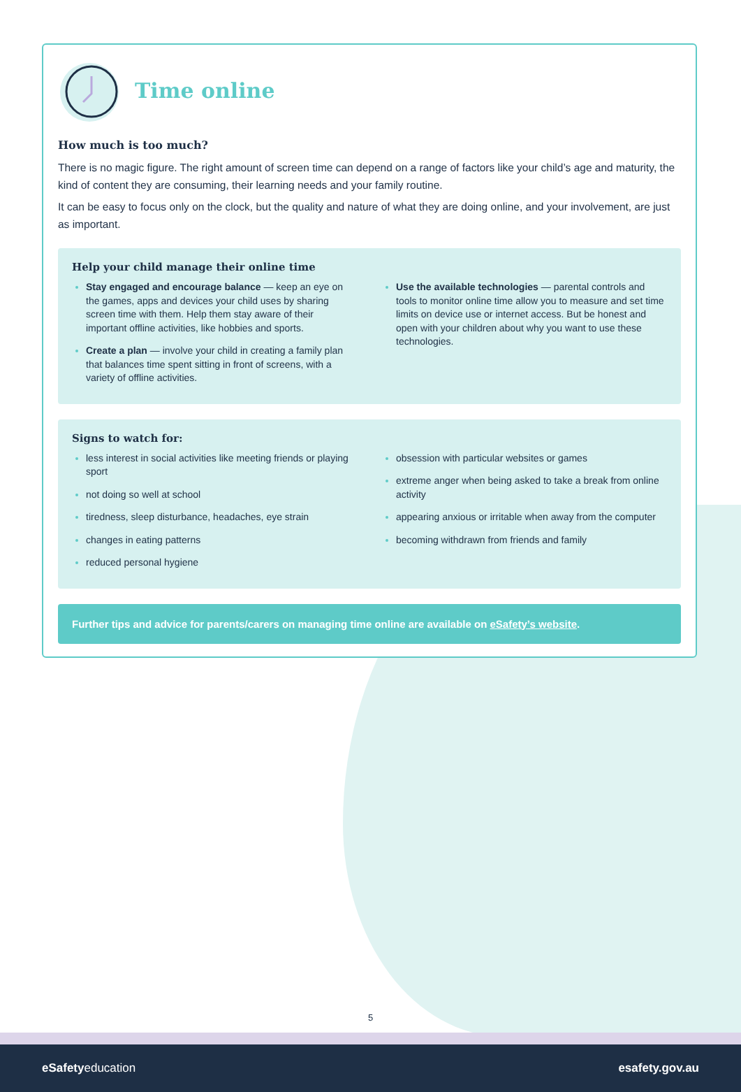Time online
How much is too much?
There is no magic figure. The right amount of screen time can depend on a range of factors like your child’s age and maturity, the kind of content they are consuming, their learning needs and your family routine.
It can be easy to focus only on the clock, but the quality and nature of what they are doing online, and your involvement, are just as important.
Help your child manage their online time
Stay engaged and encourage balance — keep an eye on the games, apps and devices your child uses by sharing screen time with them. Help them stay aware of their important offline activities, like hobbies and sports.
Create a plan — involve your child in creating a family plan that balances time spent sitting in front of screens, with a variety of offline activities.
Use the available technologies — parental controls and tools to monitor online time allow you to measure and set time limits on device use or internet access. But be honest and open with your children about why you want to use these technologies.
Signs to watch for:
less interest in social activities like meeting friends or playing sport
not doing so well at school
tiredness, sleep disturbance, headaches, eye strain
changes in eating patterns
reduced personal hygiene
obsession with particular websites or games
extreme anger when being asked to take a break from online activity
appearing anxious or irritable when away from the computer
becoming withdrawn from friends and family
Further tips and advice for parents/carers on managing time online are available on eSafety’s website.
5
eSafetyeducation esafety.gov.au